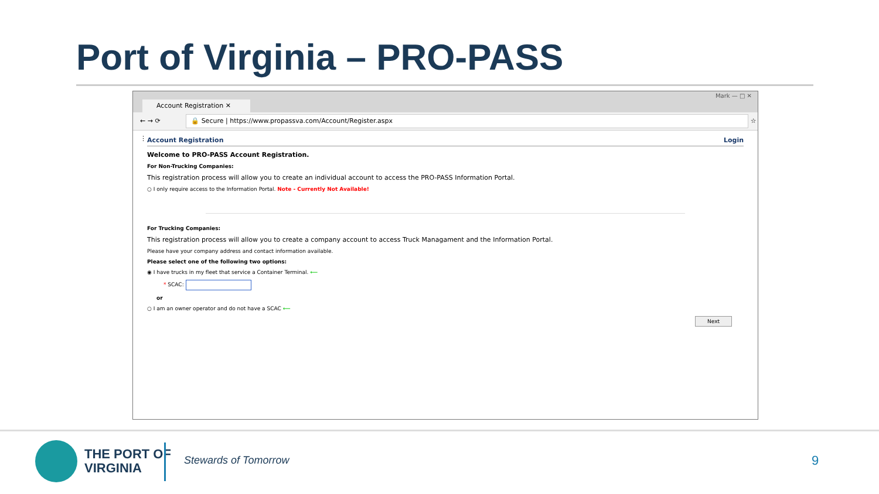Port of Virginia – PRO-PASS
Account Registration ✕
Mark — □ ✕
← → ⟳ 🔒 Secure | https://www.propassva.com/Account/Register.aspx ☆ ⋮
Account Registration Login
Welcome to PRO-PASS Account Registration.
For Non-Trucking Companies:
This registration process will allow you to create an individual account to access the PRO-PASS Information Portal.
○ I only require access to the Information Portal. Note - Currently Not Available!
For Trucking Companies:
This registration process will allow you to create a company account to access Truck Managament and the Information Portal.
Please have your company address and contact information available.
Please select one of the following two options:
◉ I have trucks in my fleet that service a Container Terminal. ⟵
* SCAC:
or
○ I am an owner operator and do not have a SCAC ⟵
Next
THE PORT OF
VIRGINIA
Stewards of Tomorrow 9